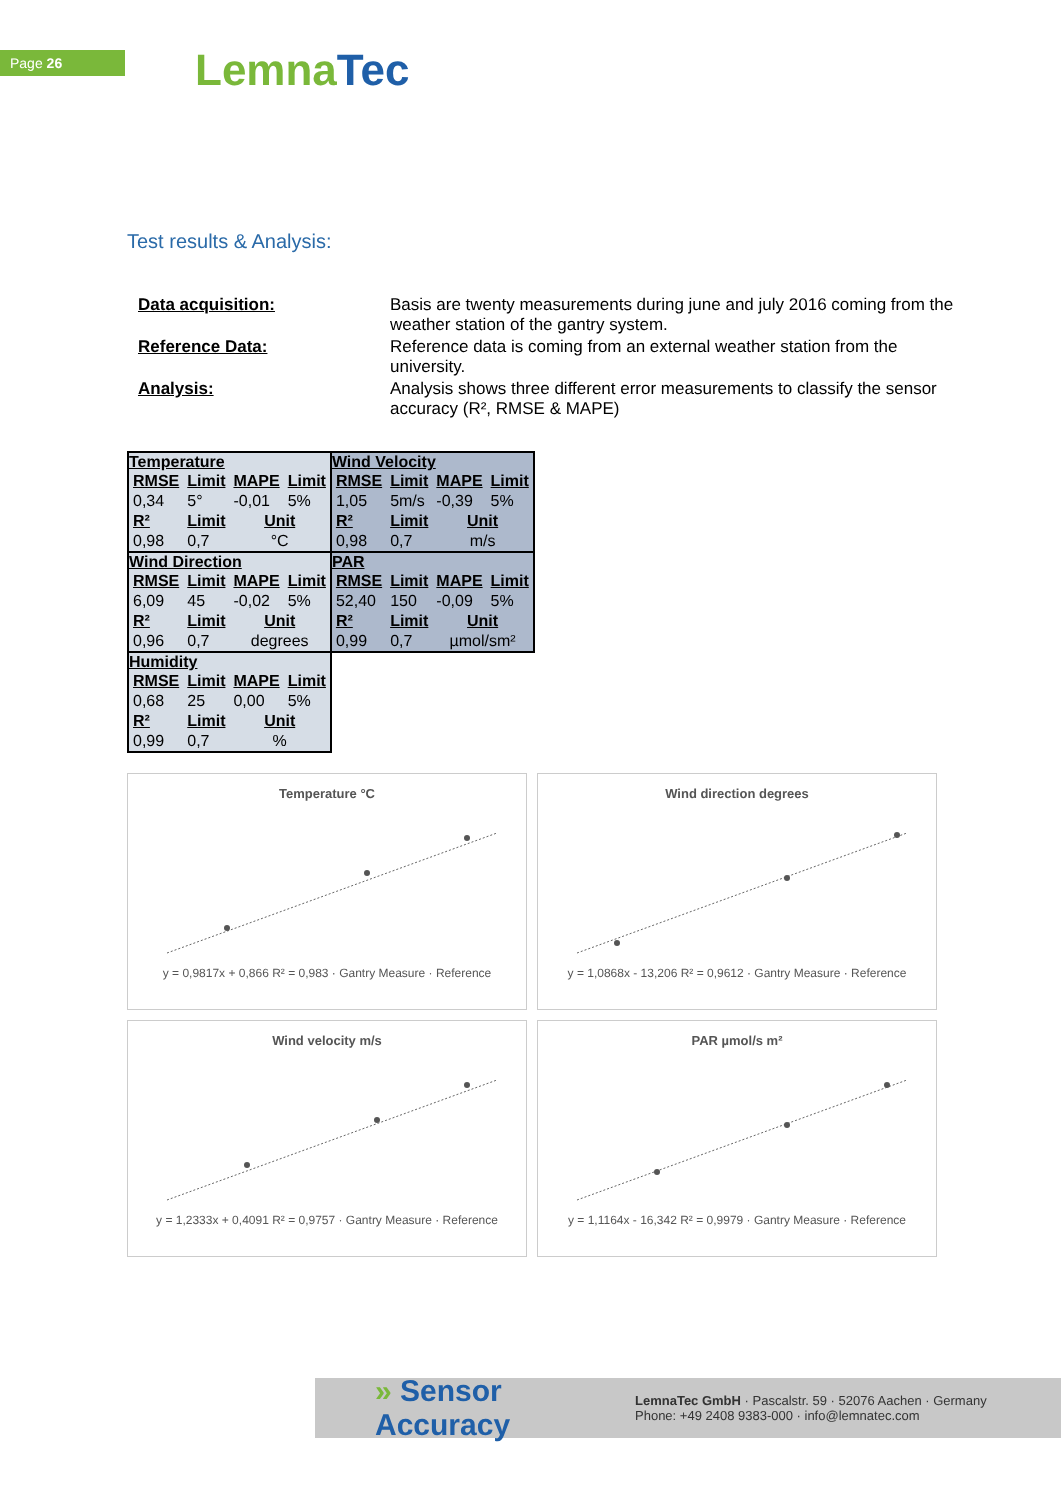Page 26 Lemna Tec
Test results & Analysis:
| Data acquisition: | Basis are twenty measurements during june and july 2016 coming from the weather station of the gantry system. |
| Reference Data: | Reference data is coming from an external weather station from the university. |
| Analysis: | Analysis shows three different error measurements to classify the sensor accuracy (R², RMSE & MAPE) |
| Temperature / RMSE / Limit / MAPE / Limit / / --- / --- / --- / --- / / 0,34 / 5° / -0,01 / 5% / / R² / Limit / Unit / / / 0,98 / 0,7 / °C / / | Wind Velocity / RMSE / Limit / MAPE / Limit / / --- / --- / --- / --- / / 1,05 / 5m/s / -0,39 / 5% / / R² / Limit / Unit / / / 0,98 / 0,7 / m/s / / |
| Wind Direction / RMSE / Limit / MAPE / Limit / / --- / --- / --- / --- / / 6,09 / 45 / -0,02 / 5% / / R² / Limit / Unit / / / 0,96 / 0,7 / degrees / / | PAR / RMSE / Limit / MAPE / Limit / / --- / --- / --- / --- / / 52,40 / 150 / -0,09 / 5% / / R² / Limit / Unit / / / 0,99 / 0,7 / µmol/sm² / / |
| Humidity / RMSE / Limit / MAPE / Limit / / --- / --- / --- / --- / / 0,68 / 25 / 0,00 / 5% / / R² / Limit / Unit / / / 0,99 / 0,7 / % / / | |
Temperature °C
y = 0,9817x + 0,866 R² = 0,983 · Gantry Measure · Reference
Wind direction degrees
y = 1,0868x - 13,206 R² = 0,9612 · Gantry Measure · Reference
Wind velocity m/s
y = 1,2333x + 0,4091 R² = 0,9757 · Gantry Measure · Reference
PAR µmol/s m²
y = 1,1164x - 16,342 R² = 0,9979 · Gantry Measure · Reference
» Sensor Accuracy
LemnaTec GmbH · Pascalstr. 59 · 52076 Aachen · Germany
Phone: +49 2408 9383-000 · info@lemnatec.com